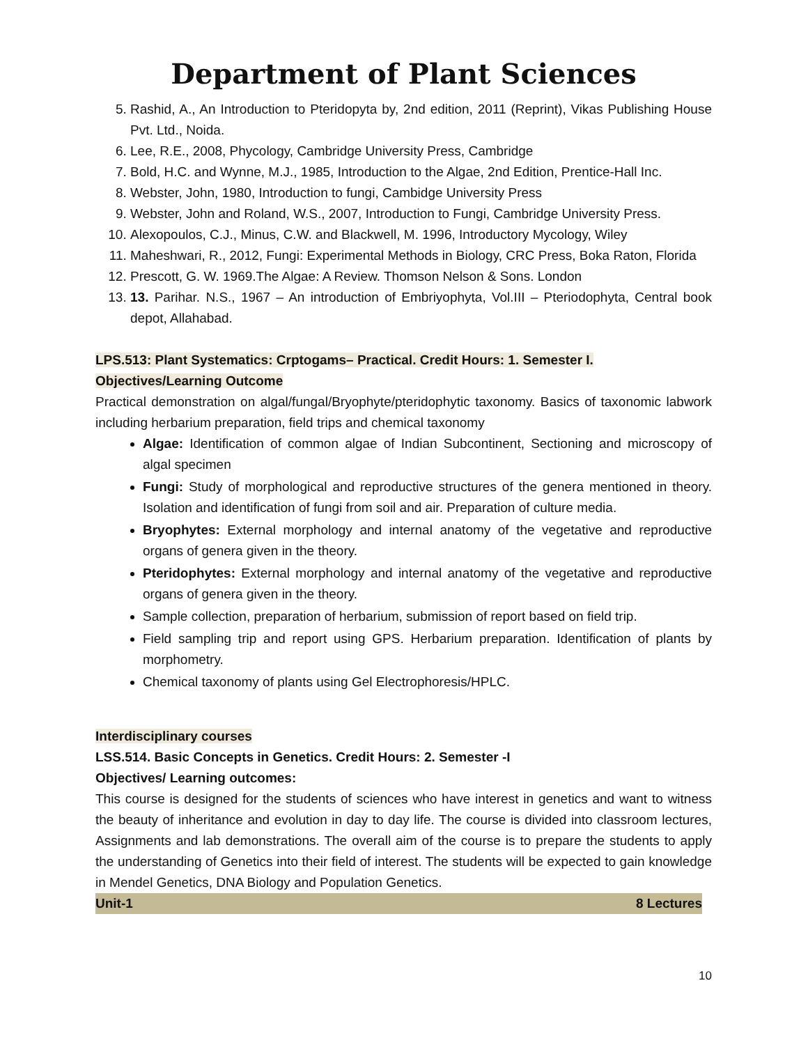Department of Plant Sciences
5. Rashid, A., An Introduction to Pteridopyta by, 2nd edition, 2011 (Reprint), Vikas Publishing House Pvt. Ltd., Noida.
6. Lee, R.E., 2008, Phycology, Cambridge University Press, Cambridge
7. Bold, H.C. and Wynne, M.J., 1985, Introduction to the Algae, 2nd Edition, Prentice-Hall Inc.
8. Webster, John, 1980, Introduction to fungi, Cambidge University Press
9. Webster, John and Roland, W.S., 2007, Introduction to Fungi, Cambridge University Press.
10. Alexopoulos, C.J., Minus, C.W. and Blackwell, M. 1996, Introductory Mycology, Wiley
11. Maheshwari, R., 2012, Fungi: Experimental Methods in Biology, CRC Press, Boka Raton, Florida
12. Prescott, G. W. 1969.The Algae: A Review. Thomson Nelson & Sons. London
13. 13. Parihar. N.S., 1967 – An introduction of Embriyophyta, Vol.III – Pteriodophyta, Central book depot, Allahabad.
LPS.513: Plant Systematics: Crptogams– Practical. Credit Hours: 1. Semester I.
Objectives/Learning Outcome
Practical demonstration on algal/fungal/Bryophyte/pteridophytic taxonomy. Basics of taxonomic labwork including herbarium preparation, field trips and chemical taxonomy
Algae: Identification of common algae of Indian Subcontinent, Sectioning and microscopy of algal specimen
Fungi: Study of morphological and reproductive structures of the genera mentioned in theory. Isolation and identification of fungi from soil and air. Preparation of culture media.
Bryophytes: External morphology and internal anatomy of the vegetative and reproductive organs of genera given in the theory.
Pteridophytes: External morphology and internal anatomy of the vegetative and reproductive organs of genera given in the theory.
Sample collection, preparation of herbarium, submission of report based on field trip.
Field sampling trip and report using GPS. Herbarium preparation. Identification of plants by morphometry.
Chemical taxonomy of plants using Gel Electrophoresis/HPLC.
Interdisciplinary courses
LSS.514. Basic Concepts in Genetics. Credit Hours: 2. Semester -I
Objectives/ Learning outcomes:
This course is designed for the students of sciences who have interest in genetics and want to witness the beauty of inheritance and evolution in day to day life. The course is divided into classroom lectures, Assignments and lab demonstrations. The overall aim of the course is to prepare the students to apply the understanding of Genetics into their field of interest. The students will be expected to gain knowledge in Mendel Genetics, DNA Biology and Population Genetics.
Unit-1 8 Lectures
10